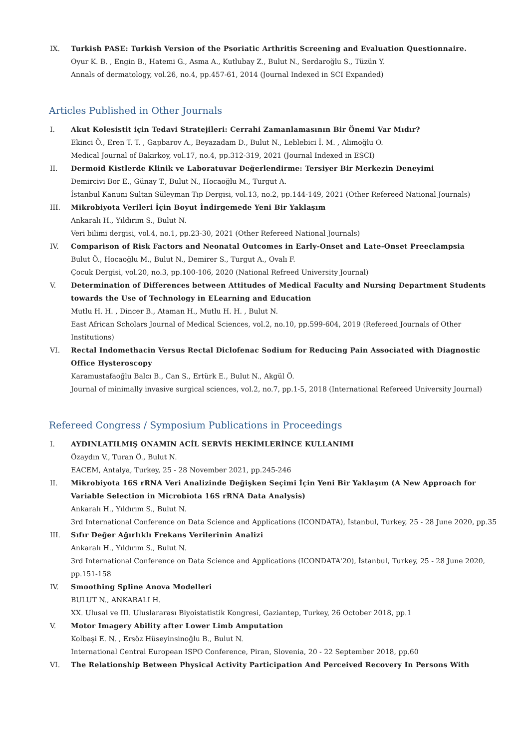IX. Turkish PASE: Turkish Version of the Psoriatic Arthritis Screening and Evaluation Questionnaire.
Oyur K. B. , Engin B., Hatemi G., Asma A., Kutlubay Z., Bulut N., Serdaroğlu S., Tüzün Y.
Annals of dermatology, vol.26, no.4, pp.457-61, 2014 (Journal Indexed in SCI Expanded)
Articles Published in Other Journals
I. Akut Kolesistit için Tedavi Stratejileri: Cerrahi Zamanlamasının Bir Önemi Var Mıdır?
Ekinci Ö., Eren T. T. , Gapbarov A., Beyazadam D., Bulut N., Leblebici İ. M. , Alimoğlu O.
Medical Journal of Bakirkoy, vol.17, no.4, pp.312-319, 2021 (Journal Indexed in ESCI)
II. Dermoid Kistlerde Klinik ve Laboratuvar Değerlendirme: Tersiyer Bir Merkezin Deneyimi
Demircivi Bor E., Günay T., Bulut N., Hocaoğlu M., Turgut A.
İstanbul Kanuni Sultan Süleyman Tıp Dergisi, vol.13, no.2, pp.144-149, 2021 (Other Refereed National Journals)
III. Mikrobiyota Verileri İçin Boyut İndirgemede Yeni Bir Yaklaşım
Ankaralı H., Yıldırım S., Bulut N.
Veri bilimi dergisi, vol.4, no.1, pp.23-30, 2021 (Other Refereed National Journals)
IV. Comparison of Risk Factors and Neonatal Outcomes in Early-Onset and Late-Onset Preeclampsia
Bulut Ö., Hocaoğlu M., Bulut N., Demirer S., Turgut A., Ovalı F.
Çocuk Dergisi, vol.20, no.3, pp.100-106, 2020 (National Refreed University Journal)
V. Determination of Differences between Attitudes of Medical Faculty and Nursing Department Students towards the Use of Technology in ELearning and Education
Mutlu H. H. , Dincer B., Ataman H., Mutlu H. H. , Bulut N.
East African Scholars Journal of Medical Sciences, vol.2, no.10, pp.599-604, 2019 (Refereed Journals of Other Institutions)
VI. Rectal Indomethacin Versus Rectal Diclofenac Sodium for Reducing Pain Associated with Diagnostic Office Hysteroscopy
Karamustafaoğlu Balcı B., Can S., Ertürk E., Bulut N., Akgül Ö.
Journal of minimally invasive surgical sciences, vol.2, no.7, pp.1-5, 2018 (International Refereed University Journal)
Refereed Congress / Symposium Publications in Proceedings
I. AYDINLATILMIŞ ONAMIN ACİL SERVİS HEKİMLERİNCE KULLANIMI
Özaydın V., Turan Ö., Bulut N.
EACEM, Antalya, Turkey, 25 - 28 November 2021, pp.245-246
II. Mikrobiyota 16S rRNA Veri Analizinde Değişken Seçimi İçin Yeni Bir Yaklaşım (A New Approach for Variable Selection in Microbiota 16S rRNA Data Analysis)
Ankaralı H., Yıldırım S., Bulut N.
3rd International Conference on Data Science and Applications (ICONDATA), İstanbul, Turkey, 25 - 28 June 2020, pp.35
III. Sıfır Değer Ağırlıklı Frekans Verilerinin Analizi
Ankaralı H., Yıldırım S., Bulut N.
3rd International Conference on Data Science and Applications (ICONDATA'20), İstanbul, Turkey, 25 - 28 June 2020, pp.151-158
IV. Smoothing Spline Anova Modelleri
BULUT N., ANKARALI H.
XX. Ulusal ve III. Uluslararası Biyoistatistik Kongresi, Gaziantep, Turkey, 26 October 2018, pp.1
V. Motor Imagery Ability after Lower Limb Amputation
Kolbaşi E. N. , Ersöz Hüseyinsinoğlu B., Bulut N.
International Central European ISPO Conference, Piran, Slovenia, 20 - 22 September 2018, pp.60
VI. The Relationship Between Physical Activity Participation And Perceived Recovery In Persons With